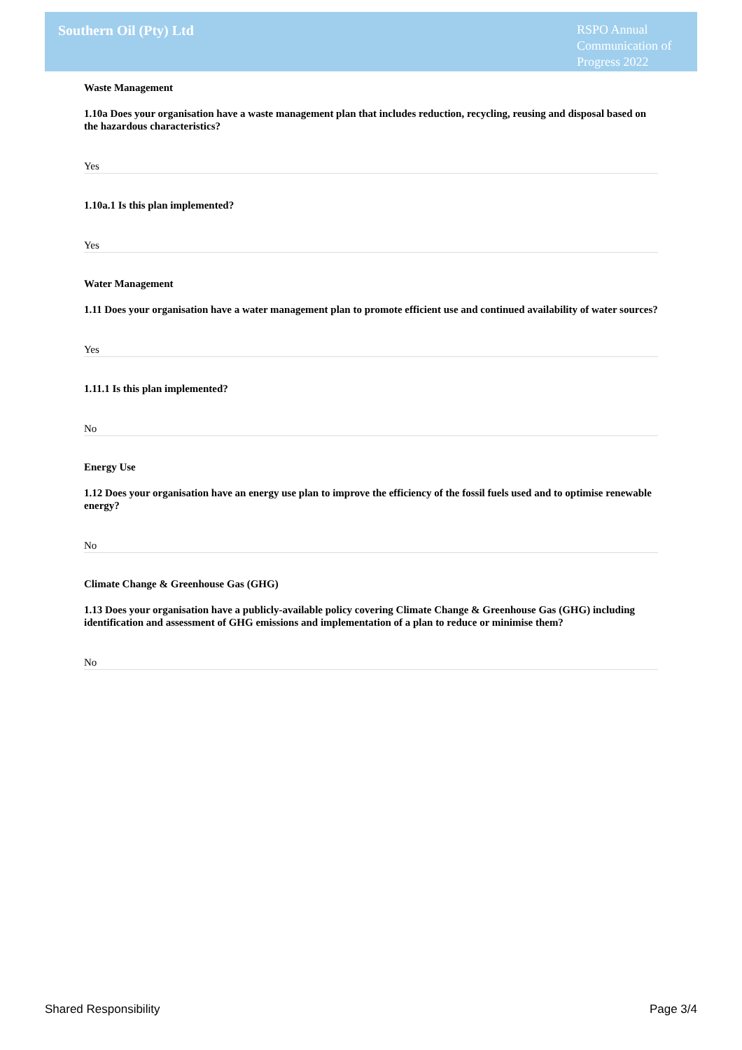Southern Oil (Pty) Ltd
RSPO Annual Communication of Progress 2022
Waste Management
1.10a Does your organisation have a waste management plan that includes reduction, recycling, reusing and disposal based on the hazardous characteristics?
Yes
1.10a.1 Is this plan implemented?
Yes
Water Management
1.11 Does your organisation have a water management plan to promote efficient use and continued availability of water sources?
Yes
1.11.1 Is this plan implemented?
No
Energy Use
1.12 Does your organisation have an energy use plan to improve the efficiency of the fossil fuels used and to optimise renewable energy?
No
Climate Change & Greenhouse Gas (GHG)
1.13 Does your organisation have a publicly-available policy covering Climate Change & Greenhouse Gas (GHG) including identification and assessment of GHG emissions and implementation of a plan to reduce or minimise them?
No
Shared Responsibility Page 3/4